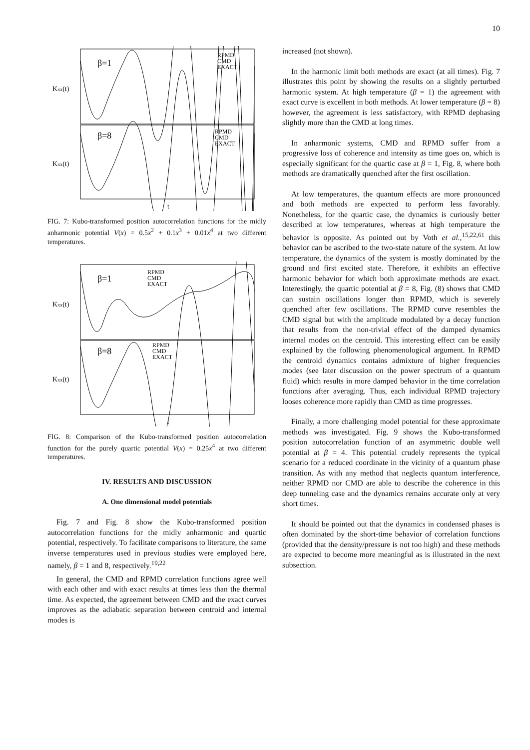10
β=1
β=8
RPMD
CMD
EXACT
RPMD
CMD
EXACT
Kxx(t)
Kxx(t)
t
FIG. 7: Kubo-transformed position autocorrelation functions for the midly anharmonic potential V(x) = 0.5x<sup>2</sup> + 0.1x<sup>3</sup> + 0.01x<sup>4</sup> at two different temperatures.
β=1
β=8
RPMD
CMD
EXACT
RPMD
CMD
EXACT
Kxx(t)
Kxx(t)
t
FIG. 8: Comparison of the Kubo-transformed position autocorrelation function for the purely quartic potential V(x) = 0.25x<sup>4</sup> at two different temperatures.
IV. RESULTS AND DISCUSSION
A. One dimensional model potentials
Fig. 7 and Fig. 8 show the Kubo-transformed position autocorrelation functions for the midly anharmonic and quartic potential, respectively. To facilitate comparisons to literature, the same inverse temperatures used in previous studies were employed here, namely, β = 1 and 8, respectively.<sup>19,22</sup>
In general, the CMD and RPMD correlation functions agree well with each other and with exact results at times less than the thermal time. As expected, the agreement between CMD and the exact curves improves as the adiabatic separation between centroid and internal modes is
increased (not shown).
In the harmonic limit both methods are exact (at all times). Fig. 7 illustrates this point by showing the results on a slightly perturbed harmonic system. At high temperature (β = 1) the agreement with exact curve is excellent in both methods. At lower temperature (β = 8) however, the agreement is less satisfactory, with RPMD dephasing slightly more than the CMD at long times.
In anharmonic systems, CMD and RPMD suffer from a progressive loss of coherence and intensity as time goes on, which is especially significant for the quartic case at β = 1, Fig. 8, where both methods are dramatically quenched after the first oscillation.
At low temperatures, the quantum effects are more pronounced and both methods are expected to perform less favorably. Nonetheless, for the quartic case, the dynamics is curiously better described at low temperatures, whereas at high temperature the behavior is opposite. As pointed out by Voth et al.,<sup>15,22,61</sup> this behavior can be ascribed to the two-state nature of the system. At low temperature, the dynamics of the system is mostly dominated by the ground and first excited state. Therefore, it exhibits an effective harmonic behavior for which both approximate methods are exact. Interestingly, the quartic potential at β = 8, Fig. (8) shows that CMD can sustain oscillations longer than RPMD, which is severely quenched after few oscillations. The RPMD curve resembles the CMD signal but with the amplitude modulated by a decay function that results from the non-trivial effect of the damped dynamics internal modes on the centroid. This interesting effect can be easily explained by the following phenomenological argument. In RPMD the centroid dynamics contains admixture of higher frequencies modes (see later discussion on the power spectrum of a quantum fluid) which results in more damped behavior in the time correlation functions after averaging. Thus, each individual RPMD trajectory looses coherence more rapidly than CMD as time progresses.
Finally, a more challenging model potential for these approximate methods was investigated. Fig. 9 shows the Kubo-transformed position autocorrelation function of an asymmetric double well potential at β = 4. This potential crudely represents the typical scenario for a reduced coordinate in the vicinity of a quantum phase transition. As with any method that neglects quantum interference, neither RPMD nor CMD are able to describe the coherence in this deep tunneling case and the dynamics remains accurate only at very short times.
It should be pointed out that the dynamics in condensed phases is often dominated by the short-time behavior of correlation functions (provided that the density/pressure is not too high) and these methods are expected to become more meaningful as is illustrated in the next subsection.